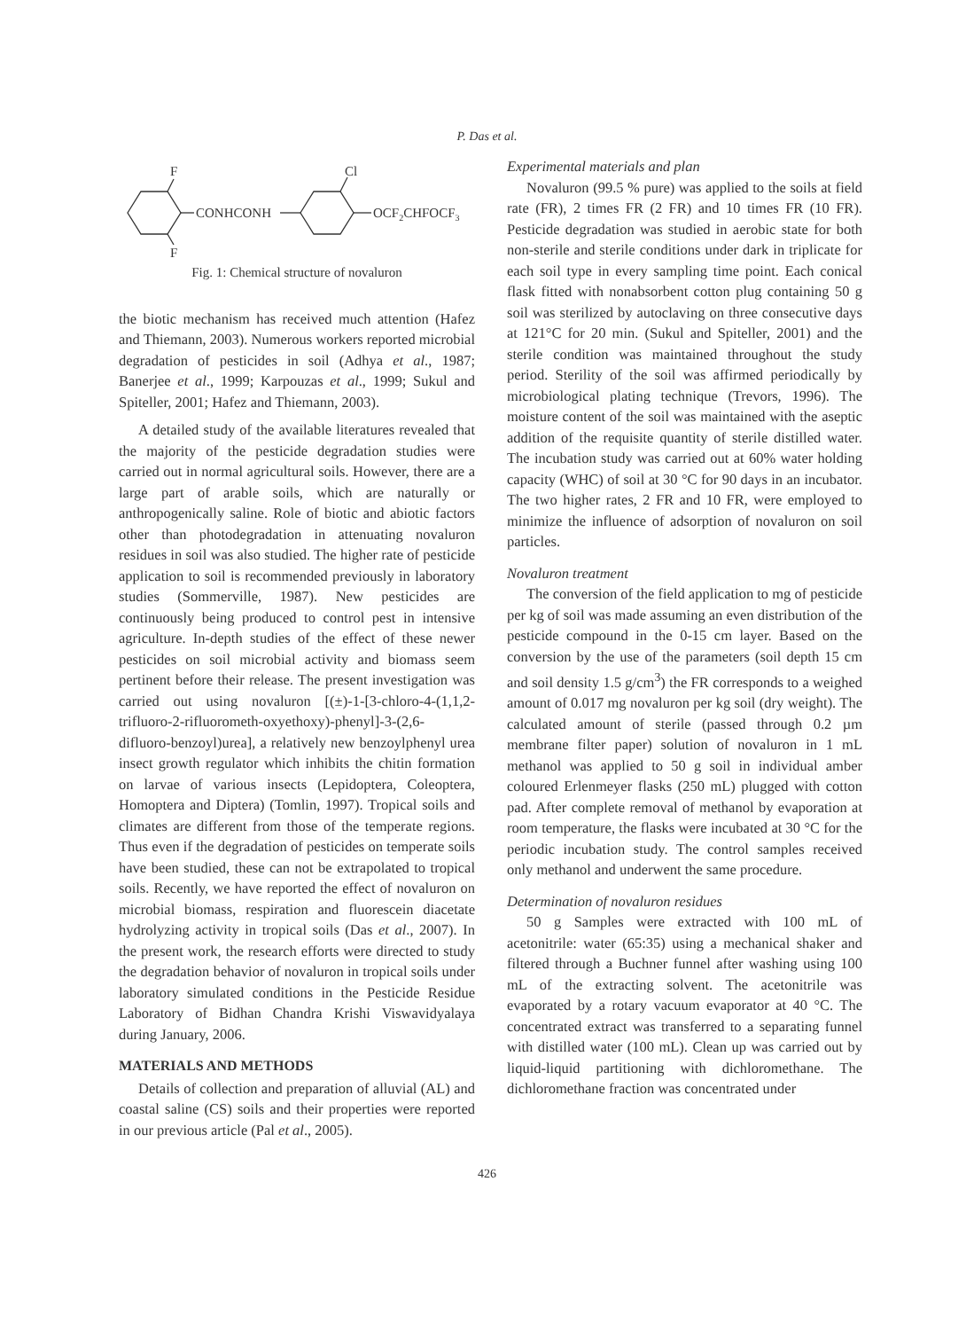P. Das et al.
F
F
CONHCONH
Cl
OCF2CHFOCF3
Fig. 1: Chemical structure of novaluron
the biotic mechanism has received much attention (Hafez and Thiemann, 2003). Numerous workers reported microbial degradation of pesticides in soil (Adhya et al., 1987; Banerjee et al., 1999; Karpouzas et al., 1999; Sukul and Spiteller, 2001; Hafez and Thiemann, 2003).
A detailed study of the available literatures revealed that the majority of the pesticide degradation studies were carried out in normal agricultural soils. However, there are a large part of arable soils, which are naturally or anthropogenically saline. Role of biotic and abiotic factors other than photodegradation in attenuating novaluron residues in soil was also studied. The higher rate of pesticide application to soil is recommended previously in laboratory studies (Sommerville, 1987). New pesticides are continuously being produced to control pest in intensive agriculture. In-depth studies of the effect of these newer pesticides on soil microbial activity and biomass seem pertinent before their release. The present investigation was carried out using novaluron [(±)-1-[3-chloro-4-(1,1,2-trifluoro-2-rifluorometh-oxyethoxy)-phenyl]-3-(2,6-difluoro-benzoyl)urea], a relatively new benzoylphenyl urea insect growth regulator which inhibits the chitin formation on larvae of various insects (Lepidoptera, Coleoptera, Homoptera and Diptera) (Tomlin, 1997). Tropical soils and climates are different from those of the temperate regions. Thus even if the degradation of pesticides on temperate soils have been studied, these can not be extrapolated to tropical soils. Recently, we have reported the effect of novaluron on microbial biomass, respiration and fluorescein diacetate hydrolyzing activity in tropical soils (Das et al., 2007). In the present work, the research efforts were directed to study the degradation behavior of novaluron in tropical soils under laboratory simulated conditions in the Pesticide Residue Laboratory of Bidhan Chandra Krishi Viswavidyalaya during January, 2006.
MATERIALS AND METHODS
Details of collection and preparation of alluvial (AL) and coastal saline (CS) soils and their properties were reported in our previous article (Pal et al., 2005).
Experimental materials and plan
Novaluron (99.5 % pure) was applied to the soils at field rate (FR), 2 times FR (2 FR) and 10 times FR (10 FR). Pesticide degradation was studied in aerobic state for both non-sterile and sterile conditions under dark in triplicate for each soil type in every sampling time point. Each conical flask fitted with nonabsorbent cotton plug containing 50 g soil was sterilized by autoclaving on three consecutive days at 121°C for 20 min. (Sukul and Spiteller, 2001) and the sterile condition was maintained throughout the study period. Sterility of the soil was affirmed periodically by microbiological plating technique (Trevors, 1996). The moisture content of the soil was maintained with the aseptic addition of the requisite quantity of sterile distilled water. The incubation study was carried out at 60% water holding capacity (WHC) of soil at 30 °C for 90 days in an incubator. The two higher rates, 2 FR and 10 FR, were employed to minimize the influence of adsorption of novaluron on soil particles.
Novaluron treatment
The conversion of the field application to mg of pesticide per kg of soil was made assuming an even distribution of the pesticide compound in the 0-15 cm layer. Based on the conversion by the use of the parameters (soil depth 15 cm and soil density 1.5 g/cm<sup>3</sup>) the FR corresponds to a weighed amount of 0.017 mg novaluron per kg soil (dry weight). The calculated amount of sterile (passed through 0.2 µm membrane filter paper) solution of novaluron in 1 mL methanol was applied to 50 g soil in individual amber coloured Erlenmeyer flasks (250 mL) plugged with cotton pad. After complete removal of methanol by evaporation at room temperature, the flasks were incubated at 30 °C for the periodic incubation study. The control samples received only methanol and underwent the same procedure.
Determination of novaluron residues
50 g Samples were extracted with 100 mL of acetonitrile: water (65:35) using a mechanical shaker and filtered through a Buchner funnel after washing using 100 mL of the extracting solvent. The acetonitrile was evaporated by a rotary vacuum evaporator at 40 °C. The concentrated extract was transferred to a separating funnel with distilled water (100 mL). Clean up was carried out by liquid-liquid partitioning with dichloromethane. The dichloromethane fraction was concentrated under
426